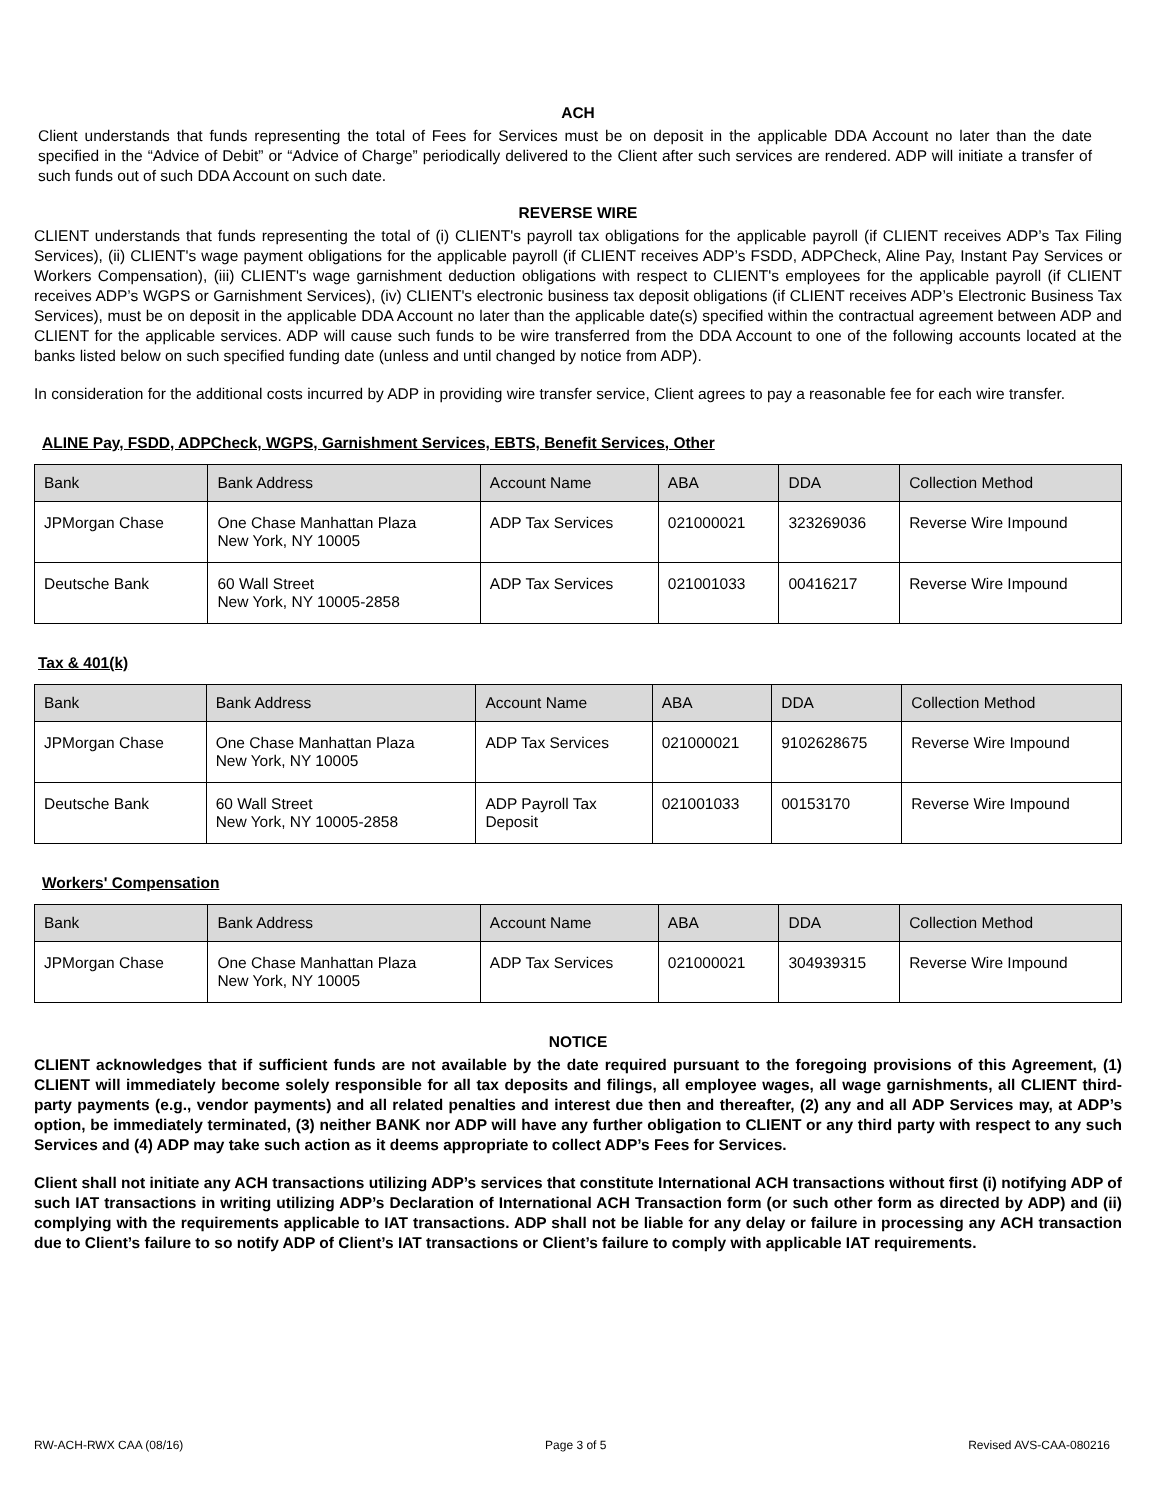ACH
Client understands that funds representing the total of Fees for Services must be on deposit in the applicable DDA Account no later than the date specified in the “Advice of Debit” or “Advice of Charge” periodically delivered to the Client after such services are rendered. ADP will initiate a transfer of such funds out of such DDA Account on such date.
REVERSE WIRE
CLIENT understands that funds representing the total of (i) CLIENT's payroll tax obligations for the applicable payroll (if CLIENT receives ADP’s Tax Filing Services), (ii) CLIENT's wage payment obligations for the applicable payroll (if CLIENT receives ADP’s FSDD, ADPCheck, Aline Pay, Instant Pay Services or Workers Compensation), (iii) CLIENT's wage garnishment deduction obligations with respect to CLIENT's employees for the applicable payroll (if CLIENT receives ADP’s WGPS or Garnishment Services), (iv) CLIENT's electronic business tax deposit obligations (if CLIENT receives ADP’s Electronic Business Tax Services), must be on deposit in the applicable DDA Account no later than the applicable date(s) specified within the contractual agreement between ADP and CLIENT for the applicable services. ADP will cause such funds to be wire transferred from the DDA Account to one of the following accounts located at the banks listed below on such specified funding date (unless and until changed by notice from ADP).
In consideration for the additional costs incurred by ADP in providing wire transfer service, Client agrees to pay a reasonable fee for each wire transfer.
ALINE Pay, FSDD, ADPCheck, WGPS, Garnishment Services, EBTS, Benefit Services, Other
| Bank | Bank Address | Account Name | ABA | DDA | Collection Method |
| --- | --- | --- | --- | --- | --- |
| JPMorgan Chase | One Chase Manhattan Plaza New York, NY 10005 | ADP Tax Services | 021000021 | 323269036 | Reverse Wire Impound |
| Deutsche Bank | 60 Wall Street New York, NY 10005-2858 | ADP Tax Services | 021001033 | 00416217 | Reverse Wire Impound |
Tax & 401(k)
| Bank | Bank Address | Account Name | ABA | DDA | Collection Method |
| --- | --- | --- | --- | --- | --- |
| JPMorgan Chase | One Chase Manhattan Plaza New York, NY 10005 | ADP Tax Services | 021000021 | 9102628675 | Reverse Wire Impound |
| Deutsche Bank | 60 Wall Street New York, NY 10005-2858 | ADP Payroll Tax Deposit | 021001033 | 00153170 | Reverse Wire Impound |
Workers' Compensation
| Bank | Bank Address | Account Name | ABA | DDA | Collection Method |
| --- | --- | --- | --- | --- | --- |
| JPMorgan Chase | One Chase Manhattan Plaza New York, NY 10005 | ADP Tax Services | 021000021 | 304939315 | Reverse Wire Impound |
NOTICE
CLIENT acknowledges that if sufficient funds are not available by the date required pursuant to the foregoing provisions of this Agreement, (1) CLIENT will immediately become solely responsible for all tax deposits and filings, all employee wages, all wage garnishments, all CLIENT third- party payments (e.g., vendor payments) and all related penalties and interest due then and thereafter, (2) any and all ADP Services may, at ADP’s option, be immediately terminated, (3) neither BANK nor ADP will have any further obligation to CLIENT or any third party with respect to any such Services and (4) ADP may take such action as it deems appropriate to collect ADP’s Fees for Services.
Client shall not initiate any ACH transactions utilizing ADP’s services that constitute International ACH transactions without first (i) notifying ADP of such IAT transactions in writing utilizing ADP’s Declaration of International ACH Transaction form (or such other form as directed by ADP) and (ii) complying with the requirements applicable to IAT transactions. ADP shall not be liable for any delay or failure in processing any ACH transaction due to Client’s failure to so notify ADP of Client’s IAT transactions or Client’s failure to comply with applicable IAT requirements.
RW-ACH-RWX CAA (08/16) Page 3 of 5 Revised AVS-CAA-080216